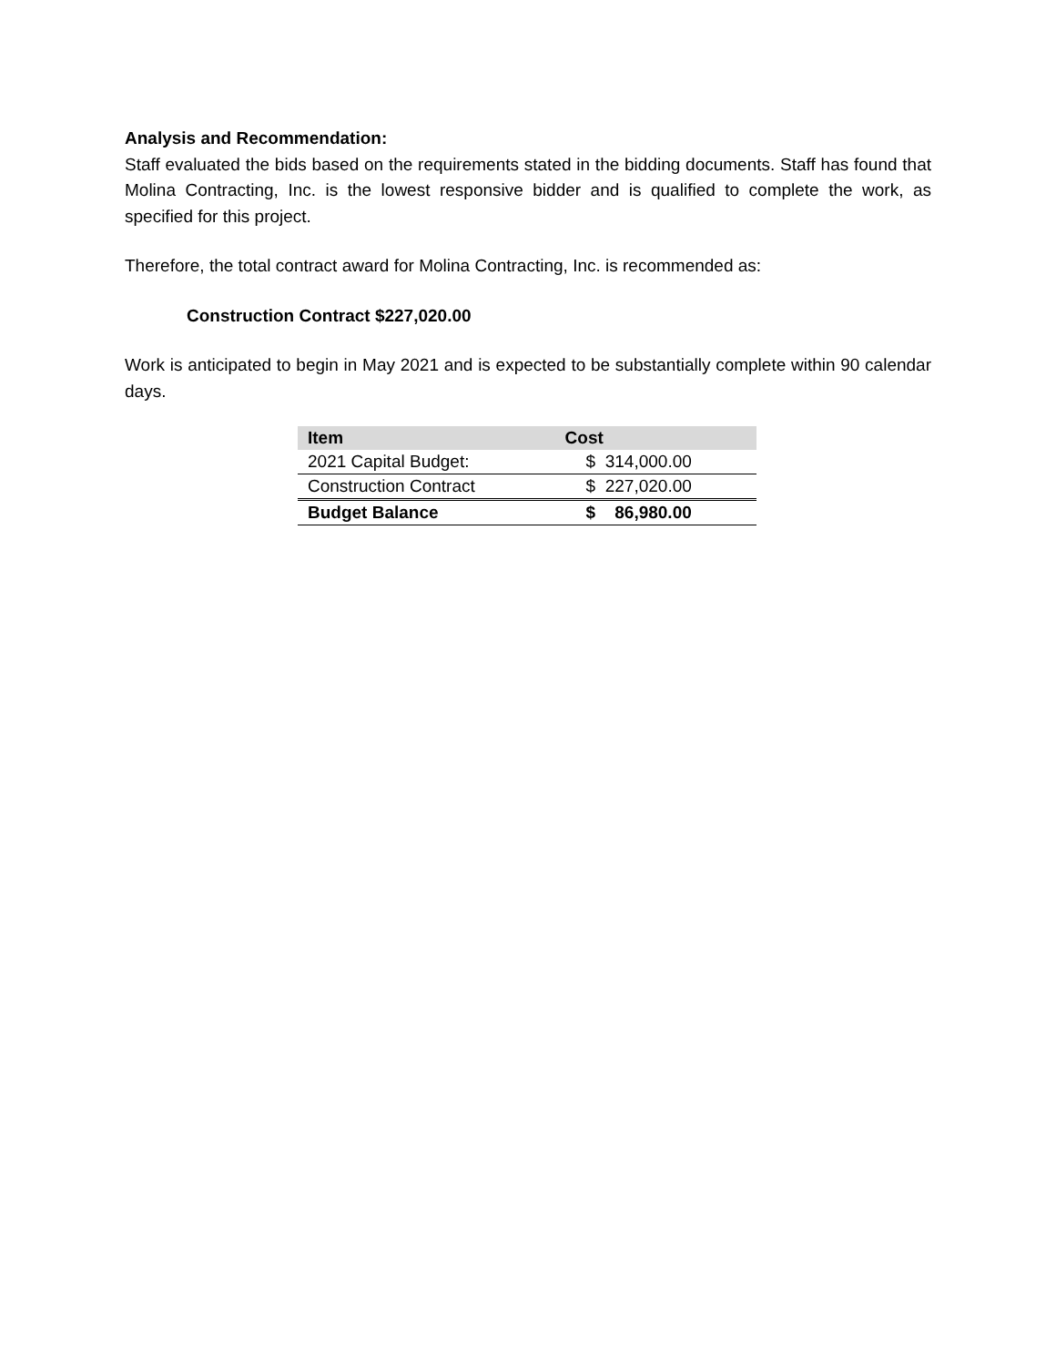Analysis and Recommendation:
Staff evaluated the bids based on the requirements stated in the bidding documents. Staff has found that Molina Contracting, Inc. is the lowest responsive bidder and is qualified to complete the work, as specified for this project.
Therefore, the total contract award for Molina Contracting, Inc. is recommended as:
Construction Contract $227,020.00
Work is anticipated to begin in May 2021 and is expected to be substantially complete within 90 calendar days.
| Item | Cost |
| --- | --- |
| 2021 Capital Budget: | $ 314,000.00 |
| Construction Contract | $ 227,020.00 |
| Budget Balance | $ 86,980.00 |